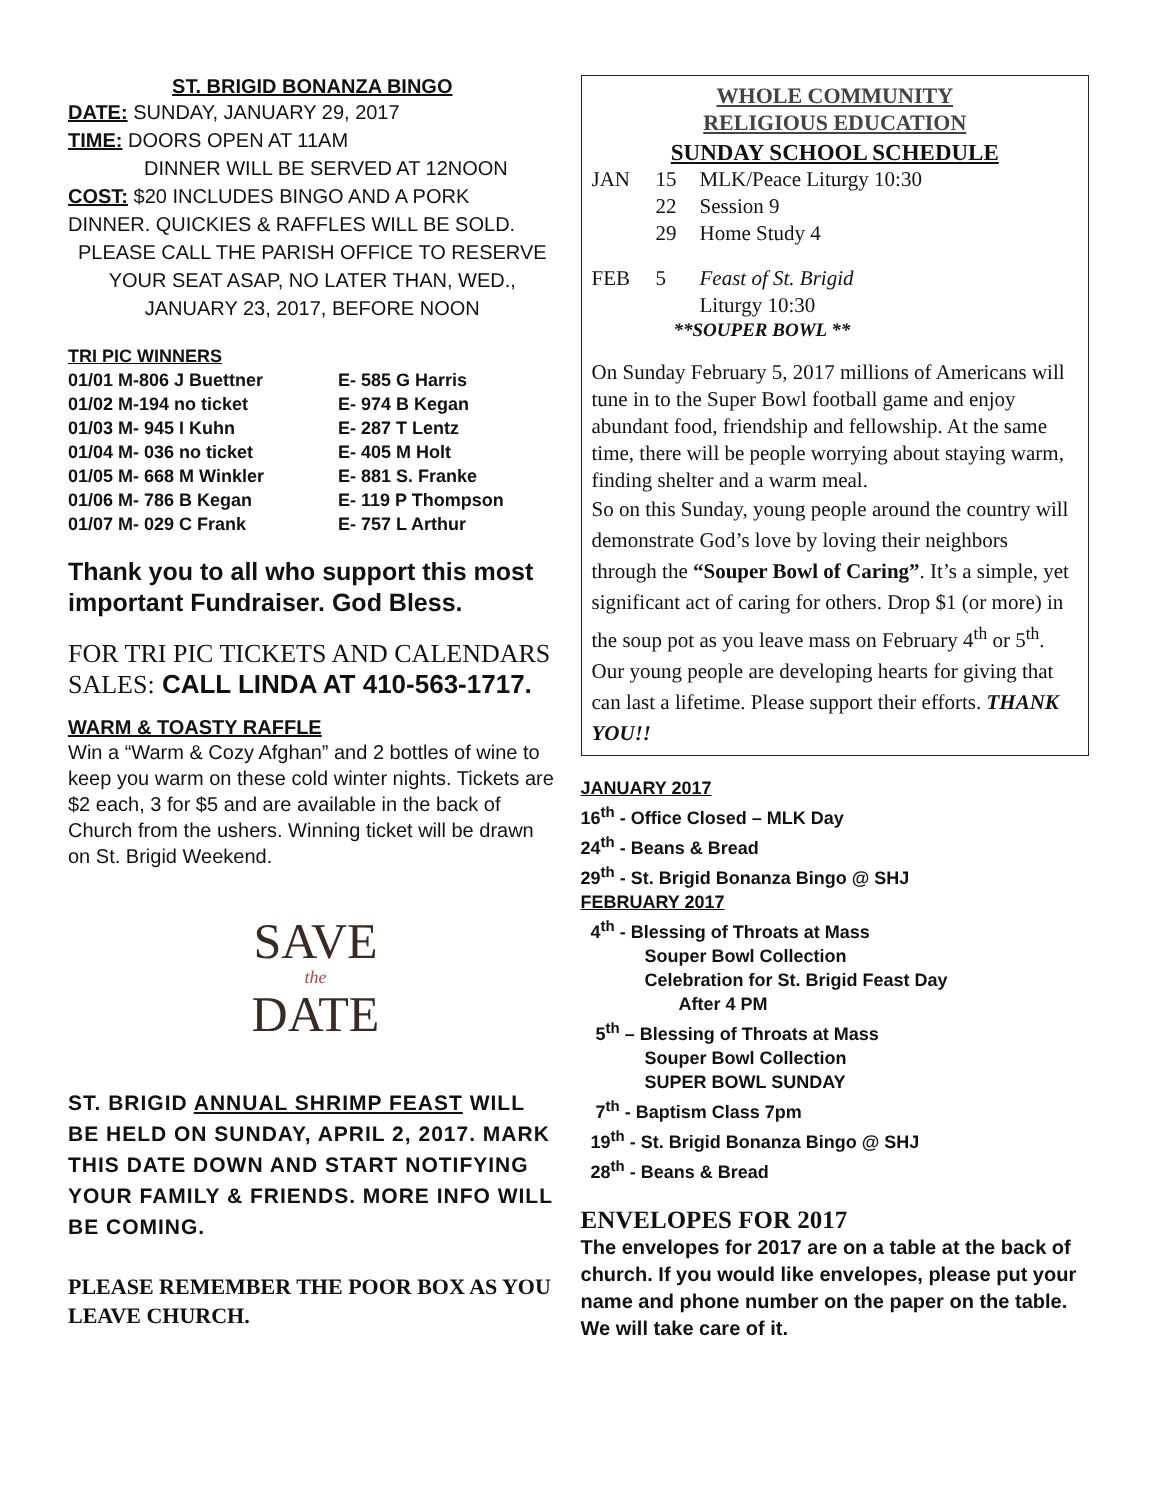ST. BRIGID BONANZA BINGO
DATE: SUNDAY, JANUARY 29, 2017
TIME: DOORS OPEN AT 11AM
DINNER WILL BE SERVED AT 12NOON
COST: $20 INCLUDES BINGO AND A PORK DINNER. QUICKIES & RAFFLES WILL BE SOLD.
PLEASE CALL THE PARISH OFFICE TO RESERVE YOUR SEAT ASAP, NO LATER THAN, WED., JANUARY 23, 2017, BEFORE NOON
TRI PIC WINNERS
01/01 M-806 J Buettner E- 585 G Harris
01/02 M-194 no ticket E- 974 B Kegan
01/03 M- 945 I Kuhn E- 287 T Lentz
01/04 M- 036 no ticket E- 405 M Holt
01/05 M- 668 M Winkler E- 881 S. Franke
01/06 M- 786 B Kegan E- 119 P Thompson
01/07 M- 029 C Frank E- 757 L Arthur
Thank you to all who support this most important Fundraiser. God Bless.
FOR TRI PIC TICKETS AND CALENDARS SALES: CALL LINDA AT 410-563-1717.
WARM & TOASTY RAFFLE
Win a “Warm & Cozy Afghan” and 2 bottles of wine to keep you warm on these cold winter nights. Tickets are $2 each, 3 for $5 and are available in the back of Church from the ushers. Winning ticket will be drawn on St. Brigid Weekend.
SAVE
the
DATE
ST. BRIGID ANNUAL SHRIMP FEAST WILL BE HELD ON SUNDAY, APRIL 2, 2017. MARK THIS DATE DOWN AND START NOTIFYING YOUR FAMILY & FRIENDS. MORE INFO WILL BE COMING.
PLEASE REMEMBER THE POOR BOX AS YOU LEAVE CHURCH.
WHOLE COMMUNITY
RELIGIOUS EDUCATION
SUNDAY SCHOOL SCHEDULE
JAN 15 MLK/Peace Liturgy 10:30
22 Session 9
29 Home Study 4
FEB 5 Feast of St. Brigid
Liturgy 10:30
**SOUPER BOWL **
On Sunday February 5, 2017 millions of Americans will tune in to the Super Bowl football game and enjoy abundant food, friendship and fellowship. At the same time, there will be people worrying about staying warm, finding shelter and a warm meal.
So on this Sunday, young people around the country will demonstrate God’s love by loving their neighbors through the “Souper Bowl of Caring”. It’s a simple, yet significant act of caring for others. Drop $1 (or more) in the soup pot as you leave mass on February 4<sup>th</sup> or 5<sup>th</sup>. Our young people are developing hearts for giving that can last a lifetime. Please support their efforts. THANK YOU!!
JANUARY 2017
16<sup>th</sup> - Office Closed – MLK Day
24<sup>th</sup> - Beans & Bread
29<sup>th</sup> - St. Brigid Bonanza Bingo @ SHJ
FEBRUARY 2017
4<sup>th</sup> - Blessing of Throats at Mass
Souper Bowl Collection
Celebration for St. Brigid Feast Day
After 4 PM
5<sup>th</sup> – Blessing of Throats at Mass
Souper Bowl Collection
SUPER BOWL SUNDAY
7<sup>th</sup> - Baptism Class 7pm
19<sup>th</sup> - St. Brigid Bonanza Bingo @ SHJ
28<sup>th</sup> - Beans & Bread
ENVELOPES FOR 2017
The envelopes for 2017 are on a table at the back of church. If you would like envelopes, please put your name and phone number on the paper on the table. We will take care of it.